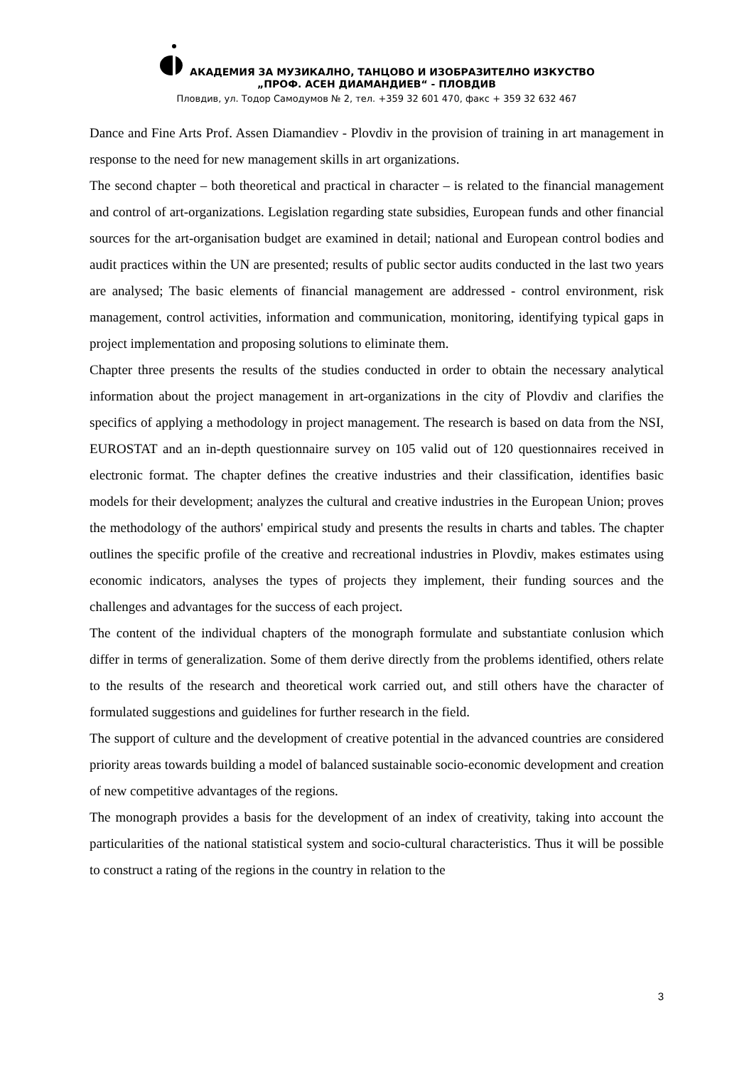АКАДЕМИЯ ЗА МУЗИКАЛНО, ТАНЦОВО И ИЗОБРАЗИТЕЛНО ИЗКУСТВО
„ПРОФ. АСЕН ДИАМАНДИЕВ“ - ПЛОВДИВ
Пловдив, ул. Тодор Самодумов № 2, тел. +359 32 601 470, факс + 359 32 632 467
Dance and Fine Arts Prof. Assen Diamandiev - Plovdiv in the provision of training in art management in response to the need for new management skills in art organizations.
The second chapter – both theoretical and practical in character – is related to the financial management and control of art-organizations. Legislation regarding state subsidies, European funds and other financial sources for the art-organisation budget are examined in detail; national and European control bodies and audit practices within the UN are presented; results of public sector audits conducted in the last two years are analysed; The basic elements of financial management are addressed - control environment, risk management, control activities, information and communication, monitoring, identifying typical gaps in project implementation and proposing solutions to eliminate them.
Chapter three presents the results of the studies conducted in order to obtain the necessary analytical information about the project management in art-organizations in the city of Plovdiv and clarifies the specifics of applying a methodology in project management. The research is based on data from the NSI, EUROSTAT and an in-depth questionnaire survey on 105 valid out of 120 questionnaires received in electronic format. The chapter defines the creative industries and their classification, identifies basic models for their development; analyzes the cultural and creative industries in the European Union; proves the methodology of the authors' empirical study and presents the results in charts and tables. The chapter outlines the specific profile of the creative and recreational industries in Plovdiv, makes estimates using economic indicators, analyses the types of projects they implement, their funding sources and the challenges and advantages for the success of each project.
The content of the individual chapters of the monograph formulate and substantiate conlusion which differ in terms of generalization. Some of them derive directly from the problems identified, others relate to the results of the research and theoretical work carried out, and still others have the character of formulated suggestions and guidelines for further research in the field.
The support of culture and the development of creative potential in the advanced countries are considered priority areas towards building a model of balanced sustainable socio-economic development and creation of new competitive advantages of the regions.
The monograph provides a basis for the development of an index of creativity, taking into account the particularities of the national statistical system and socio-cultural characteristics. Thus it will be possible to construct a rating of the regions in the country in relation to the
3